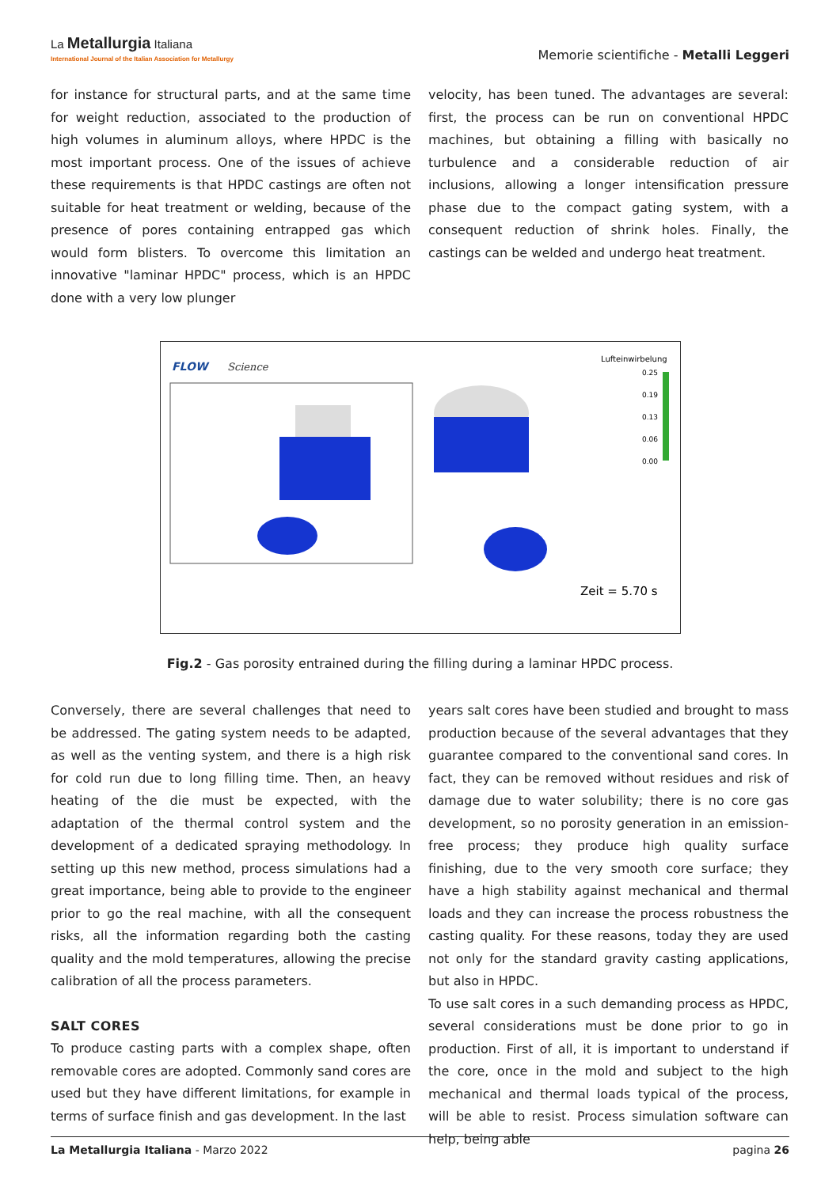La Metallurgia Italiana
International Journal of the Italian Association for Metallurgy
Memorie scientifiche - Metalli Leggeri
for instance for structural parts, and at the same time for weight reduction, associated to the production of high volumes in aluminum alloys, where HPDC is the most important process. One of the issues of achieve these requirements is that HPDC castings are often not suitable for heat treatment or welding, because of the presence of pores containing entrapped gas which would form blisters. To overcome this limitation an innovative "laminar HPDC" process, which is an HPDC done with a very low plunger
velocity, has been tuned. The advantages are several: first, the process can be run on conventional HPDC machines, but obtaining a filling with basically no turbulence and a considerable reduction of air inclusions, allowing a longer intensification pressure phase due to the compact gating system, with a consequent reduction of shrink holes. Finally, the castings can be welded and undergo heat treatment.
FLOW
Science
Lufteinwirbelung
0.25
0.19
0.13
0.06
0.00
Zeit = 5.70 s
Fig.2 - Gas porosity entrained during the filling during a laminar HPDC process.
Conversely, there are several challenges that need to be addressed. The gating system needs to be adapted, as well as the venting system, and there is a high risk for cold run due to long filling time. Then, an heavy heating of the die must be expected, with the adaptation of the thermal control system and the development of a dedicated spraying methodology. In setting up this new method, process simulations had a great importance, being able to provide to the engineer prior to go the real machine, with all the consequent risks, all the information regarding both the casting quality and the mold temperatures, allowing the precise calibration of all the process parameters.
SALT CORES
To produce casting parts with a complex shape, often removable cores are adopted. Commonly sand cores are used but they have different limitations, for example in terms of surface finish and gas development. In the last
years salt cores have been studied and brought to mass production because of the several advantages that they guarantee compared to the conventional sand cores. In fact, they can be removed without residues and risk of damage due to water solubility; there is no core gas development, so no porosity generation in an emission-free process; they produce high quality surface finishing, due to the very smooth core surface; they have a high stability against mechanical and thermal loads and they can increase the process robustness the casting quality. For these reasons, today they are used not only for the standard gravity casting applications, but also in HPDC.
To use salt cores in a such demanding process as HPDC, several considerations must be done prior to go in production. First of all, it is important to understand if the core, once in the mold and subject to the high mechanical and thermal loads typical of the process, will be able to resist. Process simulation software can help, being able
La Metallurgia Italiana - Marzo 2022 pagina 26